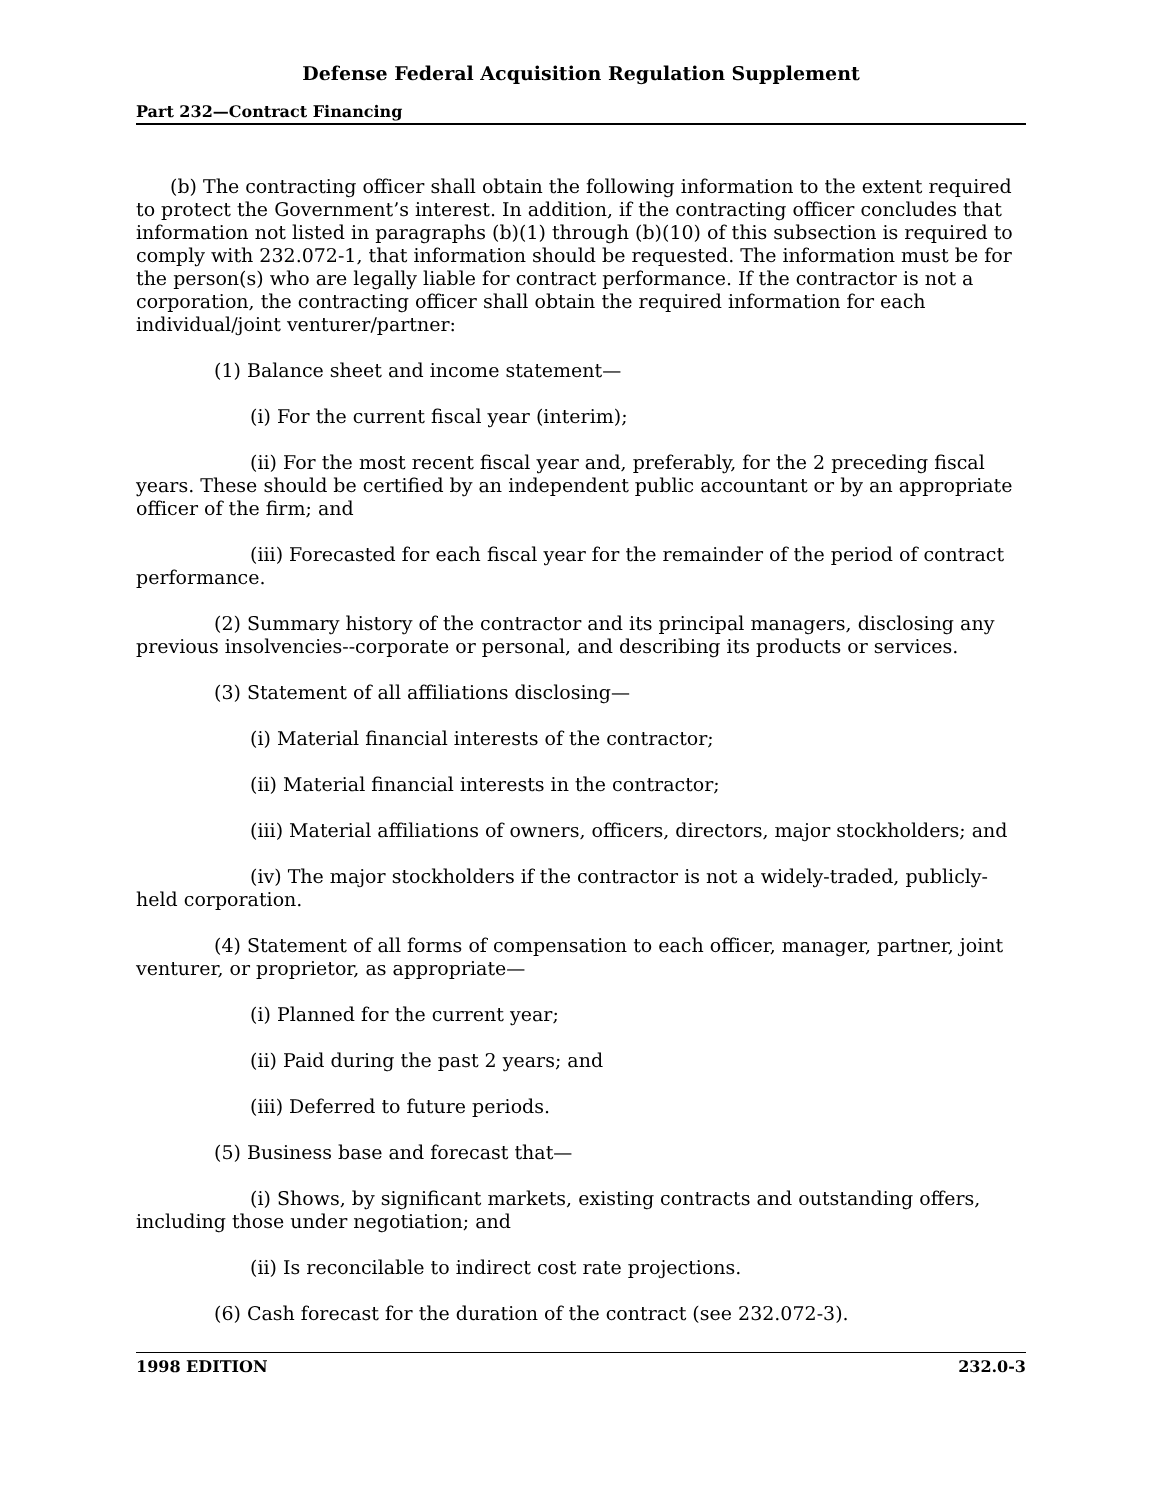Defense Federal Acquisition Regulation Supplement
Part 232—Contract Financing
(b) The contracting officer shall obtain the following information to the extent required to protect the Government’s interest. In addition, if the contracting officer concludes that information not listed in paragraphs (b)(1) through (b)(10) of this subsection is required to comply with 232.072-1, that information should be requested. The information must be for the person(s) who are legally liable for contract performance. If the contractor is not a corporation, the contracting officer shall obtain the required information for each individual/joint venturer/partner:
(1) Balance sheet and income statement—
(i) For the current fiscal year (interim);
(ii) For the most recent fiscal year and, preferably, for the 2 preceding fiscal years. These should be certified by an independent public accountant or by an appropriate officer of the firm; and
(iii) Forecasted for each fiscal year for the remainder of the period of contract performance.
(2) Summary history of the contractor and its principal managers, disclosing any previous insolvencies--corporate or personal, and describing its products or services.
(3) Statement of all affiliations disclosing—
(i) Material financial interests of the contractor;
(ii) Material financial interests in the contractor;
(iii) Material affiliations of owners, officers, directors, major stockholders; and
(iv) The major stockholders if the contractor is not a widely-traded, publicly-held corporation.
(4) Statement of all forms of compensation to each officer, manager, partner, joint venturer, or proprietor, as appropriate—
(i) Planned for the current year;
(ii) Paid during the past 2 years; and
(iii) Deferred to future periods.
(5) Business base and forecast that—
(i) Shows, by significant markets, existing contracts and outstanding offers, including those under negotiation; and
(ii) Is reconcilable to indirect cost rate projections.
(6) Cash forecast for the duration of the contract (see 232.072-3).
1998 EDITION 232.0-3